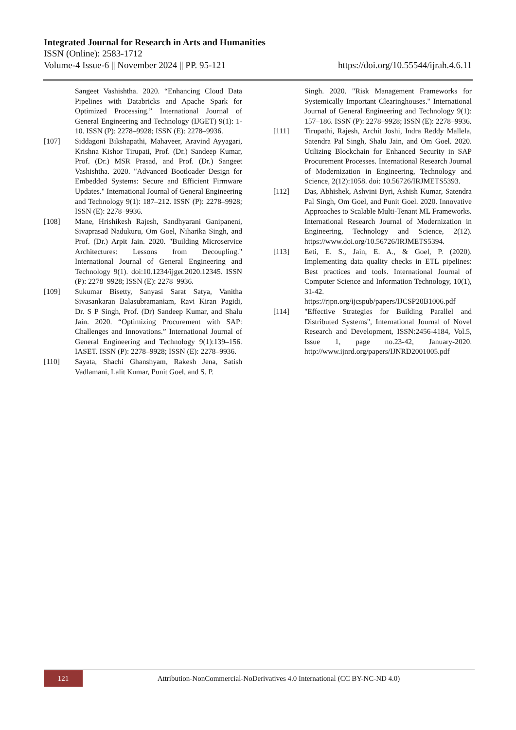Integrated Journal for Research in Arts and Humanities
ISSN (Online): 2583-1712
Volume-4 Issue-6 || November 2024 || PP. 95-121 https://doi.org/10.55544/ijrah.4.6.11
Sangeet Vashishtha. 2020. “Enhancing Cloud Data Pipelines with Databricks and Apache Spark for Optimized Processing.” International Journal of General Engineering and Technology (IJGET) 9(1): 1-10. ISSN (P): 2278–9928; ISSN (E): 2278–9936.
[107] Siddagoni Bikshapathi, Mahaveer, Aravind Ayyagari, Krishna Kishor Tirupati, Prof. (Dr.) Sandeep Kumar, Prof. (Dr.) MSR Prasad, and Prof. (Dr.) Sangeet Vashishtha. 2020. "Advanced Bootloader Design for Embedded Systems: Secure and Efficient Firmware Updates." International Journal of General Engineering and Technology 9(1): 187–212. ISSN (P): 2278–9928; ISSN (E): 2278–9936.
[108] Mane, Hrishikesh Rajesh, Sandhyarani Ganipaneni, Sivaprasad Nadukuru, Om Goel, Niharika Singh, and Prof. (Dr.) Arpit Jain. 2020. "Building Microservice Architectures: Lessons from Decoupling." International Journal of General Engineering and Technology 9(1). doi:10.1234/ijget.2020.12345. ISSN (P): 2278–9928; ISSN (E): 2278–9936.
[109] Sukumar Bisetty, Sanyasi Sarat Satya, Vanitha Sivasankaran Balasubramaniam, Ravi Kiran Pagidi, Dr. S P Singh, Prof. (Dr) Sandeep Kumar, and Shalu Jain. 2020. “Optimizing Procurement with SAP: Challenges and Innovations.” International Journal of General Engineering and Technology 9(1):139–156. IASET. ISSN (P): 2278–9928; ISSN (E): 2278–9936.
[110] Sayata, Shachi Ghanshyam, Rakesh Jena, Satish Vadlamani, Lalit Kumar, Punit Goel, and S. P.
Singh. 2020. "Risk Management Frameworks for Systemically Important Clearinghouses." International Journal of General Engineering and Technology 9(1): 157–186. ISSN (P): 2278–9928; ISSN (E): 2278–9936.
[111] Tirupathi, Rajesh, Archit Joshi, Indra Reddy Mallela, Satendra Pal Singh, Shalu Jain, and Om Goel. 2020. Utilizing Blockchain for Enhanced Security in SAP Procurement Processes. International Research Journal of Modernization in Engineering, Technology and Science, 2(12):1058. doi: 10.56726/IRJMETS5393.
[112] Das, Abhishek, Ashvini Byri, Ashish Kumar, Satendra Pal Singh, Om Goel, and Punit Goel. 2020. Innovative Approaches to Scalable Multi-Tenant ML Frameworks. International Research Journal of Modernization in Engineering, Technology and Science, 2(12). https://www.doi.org/10.56726/IRJMETS5394.
[113] Eeti, E. S., Jain, E. A., & Goel, P. (2020). Implementing data quality checks in ETL pipelines: Best practices and tools. International Journal of Computer Science and Information Technology, 10(1), 31-42. https://rjpn.org/ijcspub/papers/IJCSP20B1006.pdf
[114] "Effective Strategies for Building Parallel and Distributed Systems", International Journal of Novel Research and Development, ISSN:2456-4184, Vol.5, Issue 1, page no.23-42, January-2020. http://www.ijnrd.org/papers/IJNRD2001005.pdf
121
Attribution-NonCommercial-NoDerivatives 4.0 International (CC BY-NC-ND 4.0)